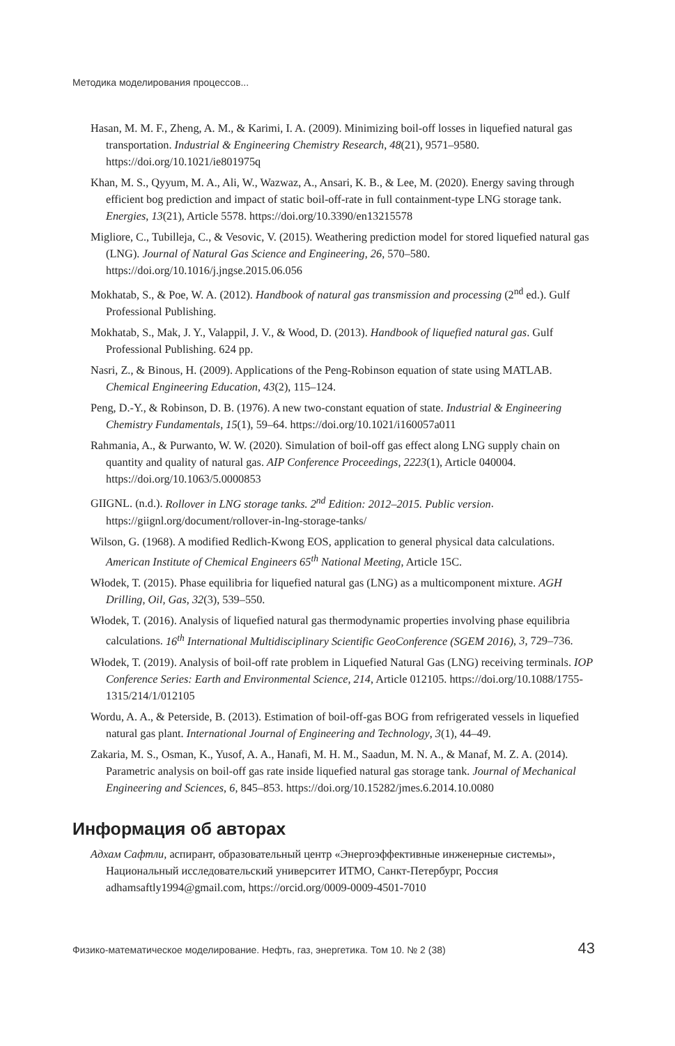Методика моделирования процессов...
Hasan, M. M. F., Zheng, A. M., & Karimi, I. A. (2009). Minimizing boil-off losses in liquefied natural gas transportation. Industrial & Engineering Chemistry Research, 48(21), 9571–9580. https://doi.org/10.1021/ie801975q
Khan, M. S., Qyyum, M. A., Ali, W., Wazwaz, A., Ansari, K. B., & Lee, M. (2020). Energy saving through efficient bog prediction and impact of static boil-off-rate in full containment-type LNG storage tank. Energies, 13(21), Article 5578. https://doi.org/10.3390/en13215578
Migliore, C., Tubilleja, C., & Vesovic, V. (2015). Weathering prediction model for stored liquefied natural gas (LNG). Journal of Natural Gas Science and Engineering, 26, 570–580. https://doi.org/10.1016/j.jngse.2015.06.056
Mokhatab, S., & Poe, W. A. (2012). Handbook of natural gas transmission and processing (2<sup>nd</sup> ed.). Gulf Professional Publishing.
Mokhatab, S., Mak, J. Y., Valappil, J. V., & Wood, D. (2013). Handbook of liquefied natural gas. Gulf Professional Publishing. 624 pp.
Nasri, Z., & Binous, H. (2009). Applications of the Peng-Robinson equation of state using MATLAB. Chemical Engineering Education, 43(2), 115–124.
Peng, D.-Y., & Robinson, D. B. (1976). A new two-constant equation of state. Industrial & Engineering Chemistry Fundamentals, 15(1), 59–64. https://doi.org/10.1021/i160057a011
Rahmania, A., & Purwanto, W. W. (2020). Simulation of boil-off gas effect along LNG supply chain on quantity and quality of natural gas. AIP Conference Proceedings, 2223(1), Article 040004. https://doi.org/10.1063/5.0000853
GIIGNL. (n.d.). Rollover in LNG storage tanks. 2<sup>nd</sup> Edition: 2012–2015. Public version. https://giignl.org/document/rollover-in-lng-storage-tanks/
Wilson, G. (1968). A modified Redlich-Kwong EOS, application to general physical data calculations. American Institute of Chemical Engineers 65<sup>th</sup> National Meeting, Article 15C.
Włodek, T. (2015). Phase equilibria for liquefied natural gas (LNG) as a multicomponent mixture. AGH Drilling, Oil, Gas, 32(3), 539–550.
Włodek, T. (2016). Analysis of liquefied natural gas thermodynamic properties involving phase equilibria calculations. 16<sup>th</sup> International Multidisciplinary Scientific GeoConference (SGEM 2016), 3, 729–736.
Włodek, T. (2019). Analysis of boil-off rate problem in Liquefied Natural Gas (LNG) receiving terminals. IOP Conference Series: Earth and Environmental Science, 214, Article 012105. https://doi.org/10.1088/1755-1315/214/1/012105
Wordu, A. A., & Peterside, B. (2013). Estimation of boil-off-gas BOG from refrigerated vessels in liquefied natural gas plant. International Journal of Engineering and Technology, 3(1), 44–49.
Zakaria, M. S., Osman, K., Yusof, A. A., Hanafi, M. H. M., Saadun, M. N. A., & Manaf, M. Z. A. (2014). Parametric analysis on boil-off gas rate inside liquefied natural gas storage tank. Journal of Mechanical Engineering and Sciences, 6, 845–853. https://doi.org/10.15282/jmes.6.2014.10.0080
Информация об авторах
Адхам Сафтли, аспирант, образовательный центр «Энергоэффективные инженерные системы», Национальный исследовательский университет ИТМО, Санкт-Петербург, Россия
adhamsaftly1994@gmail.com, https://orcid.org/0009-0009-4501-7010
Физико-математическое моделирование. Нефть, газ, энергетика. Том 10. № 2 (38) 43